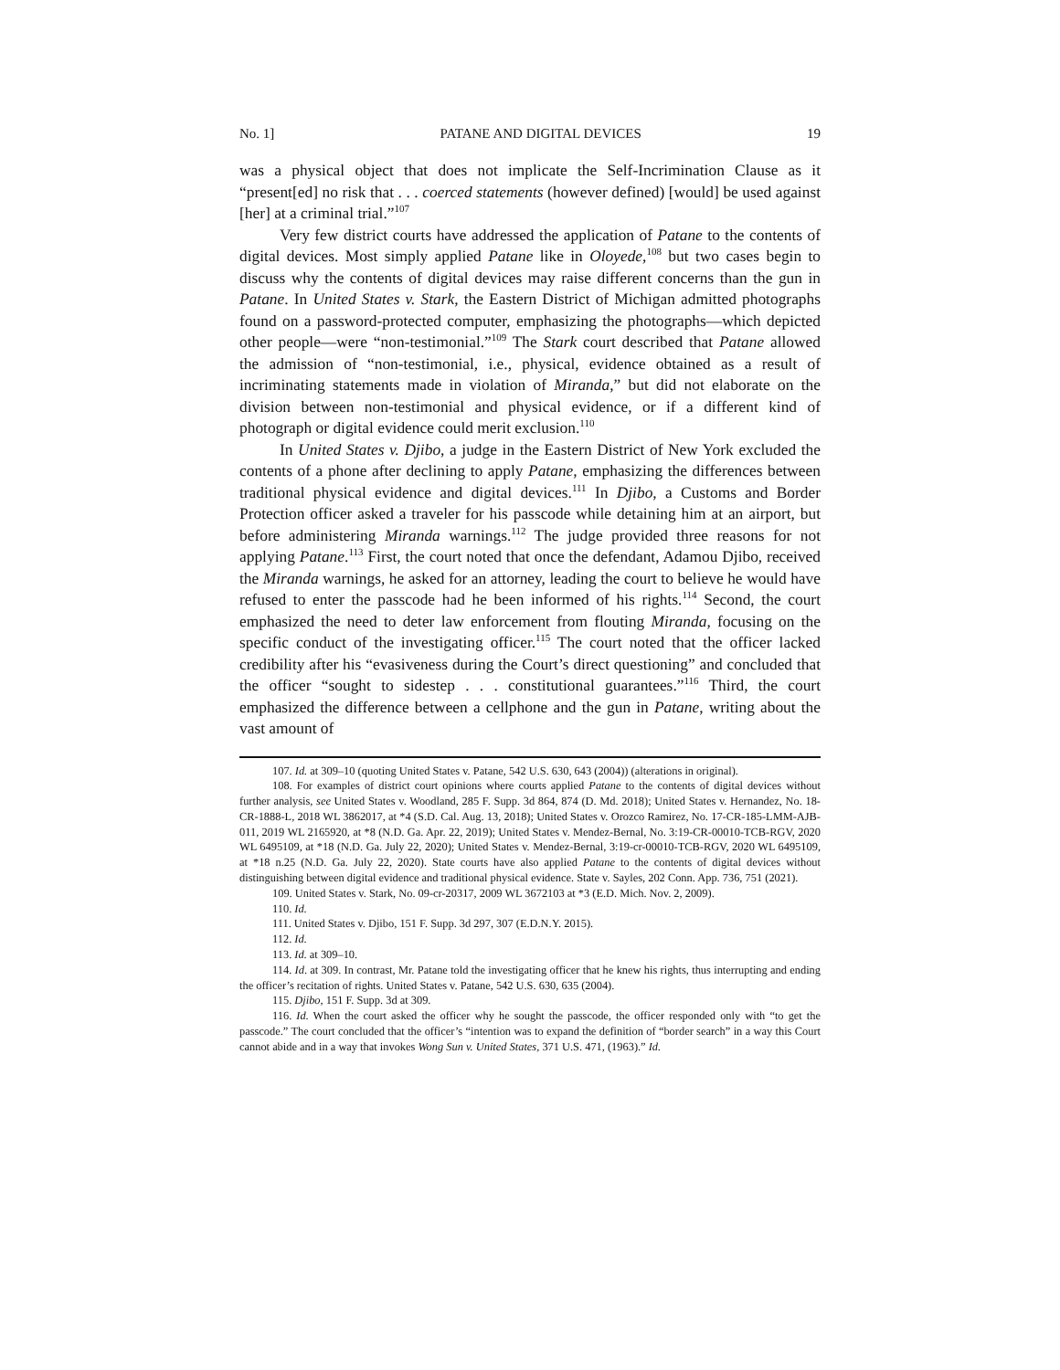No. 1] PATANE AND DIGITAL DEVICES 19
was a physical object that does not implicate the Self-Incrimination Clause as it “present[ed] no risk that . . . coerced statements (however defined) [would] be used against [her] at a criminal trial.”<sup>107</sup>
Very few district courts have addressed the application of Patane to the contents of digital devices. Most simply applied Patane like in Oloyede,<sup>108</sup> but two cases begin to discuss why the contents of digital devices may raise different concerns than the gun in Patane. In United States v. Stark, the Eastern District of Michigan admitted photographs found on a password-protected computer, emphasizing the photographs—which depicted other people—were “non-testimonial.”<sup>109</sup> The Stark court described that Patane allowed the admission of “non-testimonial, i.e., physical, evidence obtained as a result of incriminating statements made in violation of Miranda,” but did not elaborate on the division between non-testimonial and physical evidence, or if a different kind of photograph or digital evidence could merit exclusion.<sup>110</sup>
In United States v. Djibo, a judge in the Eastern District of New York excluded the contents of a phone after declining to apply Patane, emphasizing the differences between traditional physical evidence and digital devices.<sup>111</sup> In Djibo, a Customs and Border Protection officer asked a traveler for his passcode while detaining him at an airport, but before administering Miranda warnings.<sup>112</sup> The judge provided three reasons for not applying Patane.<sup>113</sup> First, the court noted that once the defendant, Adamou Djibo, received the Miranda warnings, he asked for an attorney, leading the court to believe he would have refused to enter the passcode had he been informed of his rights.<sup>114</sup> Second, the court emphasized the need to deter law enforcement from flouting Miranda, focusing on the specific conduct of the investigating officer.<sup>115</sup> The court noted that the officer lacked credibility after his “evasiveness during the Court’s direct questioning” and concluded that the officer “sought to sidestep . . . constitutional guarantees.”<sup>116</sup> Third, the court emphasized the difference between a cellphone and the gun in Patane, writing about the vast amount of
107. Id. at 309–10 (quoting United States v. Patane, 542 U.S. 630, 643 (2004)) (alterations in original).
108. For examples of district court opinions where courts applied Patane to the contents of digital devices without further analysis, see United States v. Woodland, 285 F. Supp. 3d 864, 874 (D. Md. 2018); United States v. Hernandez, No. 18-CR-1888-L, 2018 WL 3862017, at *4 (S.D. Cal. Aug. 13, 2018); United States v. Orozco Ramirez, No. 17-CR-185-LMM-AJB-011, 2019 WL 2165920, at *8 (N.D. Ga. Apr. 22, 2019); United States v. Mendez-Bernal, No. 3:19-CR-00010-TCB-RGV, 2020 WL 6495109, at *18 (N.D. Ga. July 22, 2020); United States v. Mendez-Bernal, 3:19-cr-00010-TCB-RGV, 2020 WL 6495109, at *18 n.25 (N.D. Ga. July 22, 2020). State courts have also applied Patane to the contents of digital devices without distinguishing between digital evidence and traditional physical evidence. State v. Sayles, 202 Conn. App. 736, 751 (2021).
109. United States v. Stark, No. 09-cr-20317, 2009 WL 3672103 at *3 (E.D. Mich. Nov. 2, 2009).
110. Id.
111. United States v. Djibo, 151 F. Supp. 3d 297, 307 (E.D.N.Y. 2015).
112. Id.
113. Id. at 309–10.
114. Id. at 309. In contrast, Mr. Patane told the investigating officer that he knew his rights, thus interrupting and ending the officer’s recitation of rights. United States v. Patane, 542 U.S. 630, 635 (2004).
115. Djibo, 151 F. Supp. 3d at 309.
116. Id. When the court asked the officer why he sought the passcode, the officer responded only with “to get the passcode.” The court concluded that the officer’s “intention was to expand the definition of “border search” in a way this Court cannot abide and in a way that invokes Wong Sun v. United States, 371 U.S. 471, (1963).” Id.